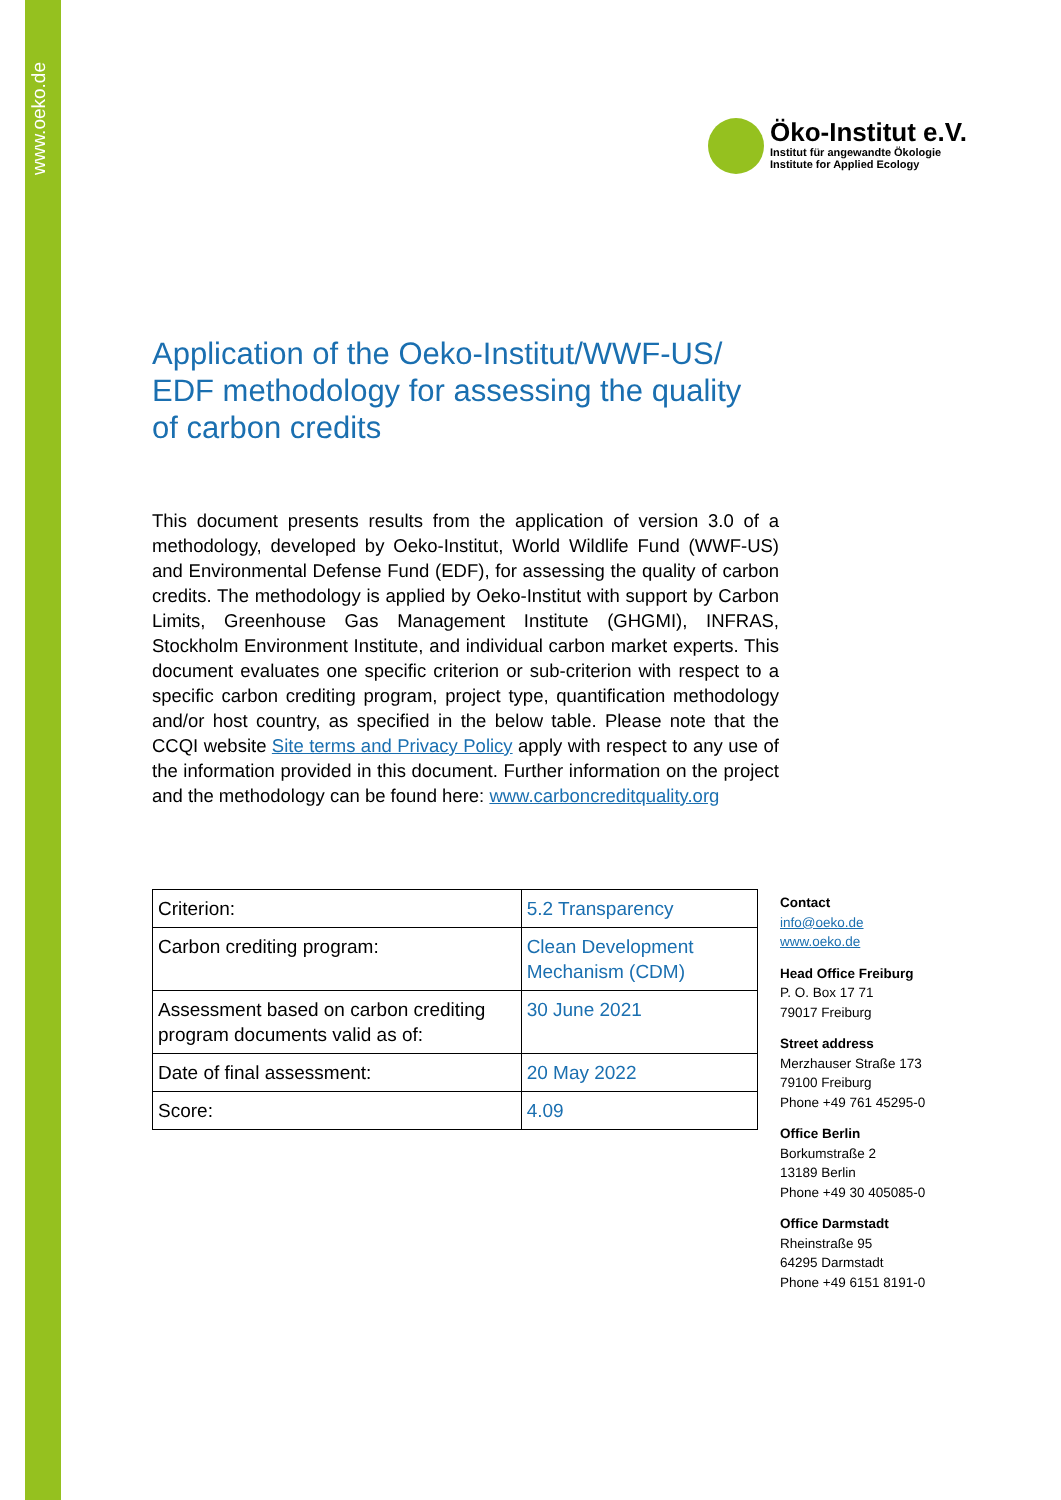www.oeko.de
Öko-Institut e.V.
Institut für angewandte Ökologie
Institute for Applied Ecology
Application of the Oeko-Institut/WWF-US/ EDF methodology for assessing the quality of carbon credits
This document presents results from the application of version 3.0 of a methodology, developed by Oeko-Institut, World Wildlife Fund (WWF-US) and Environmental Defense Fund (EDF), for assessing the quality of carbon credits. The methodology is applied by Oeko-Institut with support by Carbon Limits, Greenhouse Gas Management Institute (GHGMI), INFRAS, Stockholm Environment Institute, and individual carbon market experts. This document evaluates one specific criterion or sub-criterion with respect to a specific carbon crediting program, project type, quantification methodology and/or host country, as specified in the below table. Please note that the CCQI website Site terms and Privacy Policy apply with respect to any use of the information provided in this document. Further information on the project and the methodology can be found here: www.carboncreditquality.org
| Criterion: | 5.2 Transparency |
| Carbon crediting program: | Clean Development Mechanism (CDM) |
| Assessment based on carbon crediting program documents valid as of: | 30 June 2021 |
| Date of final assessment: | 20 May 2022 |
| Score: | 4.09 |
Contact
info@oeko.de
www.oeko.de
Head Office Freiburg
P. O. Box 17 71
79017 Freiburg
Street address
Merzhauser Straße 173
79100 Freiburg
Phone +49 761 45295-0
Office Berlin
Borkumstraße 2
13189 Berlin
Phone +49 30 405085-0
Office Darmstadt
Rheinstraße 95
64295 Darmstadt
Phone +49 6151 8191-0